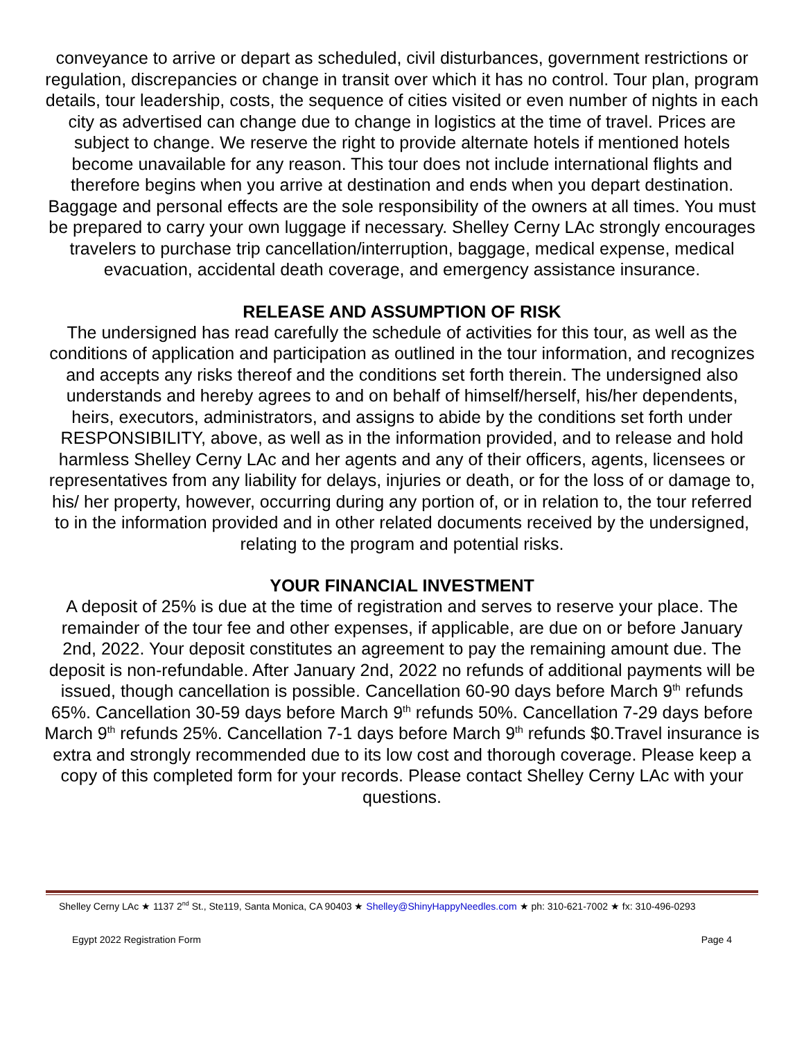conveyance to arrive or depart as scheduled, civil disturbances, government restrictions or regulation, discrepancies or change in transit over which it has no control. Tour plan, program details, tour leadership, costs, the sequence of cities visited or even number of nights in each city as advertised can change due to change in logistics at the time of travel. Prices are subject to change. We reserve the right to provide alternate hotels if mentioned hotels become unavailable for any reason. This tour does not include international flights and therefore begins when you arrive at destination and ends when you depart destination. Baggage and personal effects are the sole responsibility of the owners at all times. You must be prepared to carry your own luggage if necessary. Shelley Cerny LAc strongly encourages travelers to purchase trip cancellation/interruption, baggage, medical expense, medical evacuation, accidental death coverage, and emergency assistance insurance.
RELEASE AND ASSUMPTION OF RISK
The undersigned has read carefully the schedule of activities for this tour, as well as the conditions of application and participation as outlined in the tour information, and recognizes and accepts any risks thereof and the conditions set forth therein. The undersigned also understands and hereby agrees to and on behalf of himself/herself, his/her dependents, heirs, executors, administrators, and assigns to abide by the conditions set forth under RESPONSIBILITY, above, as well as in the information provided, and to release and hold harmless Shelley Cerny LAc and her agents and any of their officers, agents, licensees or representatives from any liability for delays, injuries or death, or for the loss of or damage to, his/ her property, however, occurring during any portion of, or in relation to, the tour referred to in the information provided and in other related documents received by the undersigned, relating to the program and potential risks.
YOUR FINANCIAL INVESTMENT
A deposit of 25% is due at the time of registration and serves to reserve your place. The remainder of the tour fee and other expenses, if applicable, are due on or before January 2nd, 2022. Your deposit constitutes an agreement to pay the remaining amount due. The deposit is non-refundable. After January 2nd, 2022 no refunds of additional payments will be issued, though cancellation is possible. Cancellation 60-90 days before March 9<sup>th</sup> refunds 65%. Cancellation 30-59 days before March 9<sup>th</sup> refunds 50%. Cancellation 7-29 days before March 9<sup>th</sup> refunds 25%. Cancellation 7-1 days before March 9<sup>th</sup> refunds $0.Travel insurance is extra and strongly recommended due to its low cost and thorough coverage. Please keep a copy of this completed form for your records. Please contact Shelley Cerny LAc with your questions.
Shelley Cerny LAc ★ 1137 2<sup>nd</sup> St., Ste119, Santa Monica, CA 90403 ★ Shelley@ShinyHappyNeedles.com ★ ph: 310-621-7002 ★ fx: 310-496-0293
Egypt 2022 Registration Form Page 4